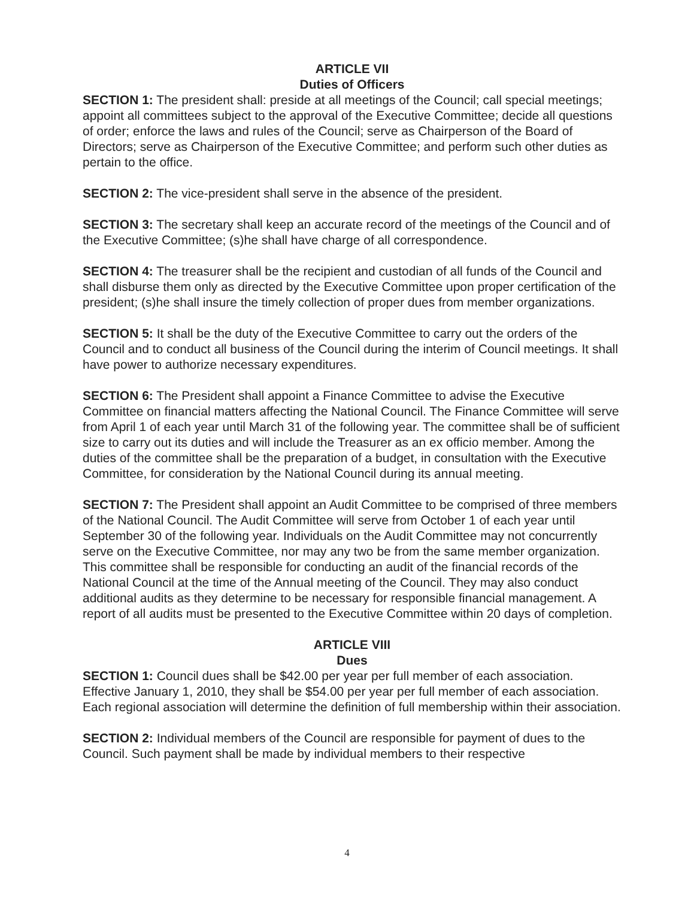ARTICLE VII
Duties of Officers
SECTION 1: The president shall: preside at all meetings of the Council; call special meetings; appoint all committees subject to the approval of the Executive Committee; decide all questions of order; enforce the laws and rules of the Council; serve as Chairperson of the Board of Directors; serve as Chairperson of the Executive Committee; and perform such other duties as pertain to the office.
SECTION 2: The vice-president shall serve in the absence of the president.
SECTION 3: The secretary shall keep an accurate record of the meetings of the Council and of the Executive Committee; (s)he shall have charge of all correspondence.
SECTION 4: The treasurer shall be the recipient and custodian of all funds of the Council and shall disburse them only as directed by the Executive Committee upon proper certification of the president; (s)he shall insure the timely collection of proper dues from member organizations.
SECTION 5: It shall be the duty of the Executive Committee to carry out the orders of the Council and to conduct all business of the Council during the interim of Council meetings. It shall have power to authorize necessary expenditures.
SECTION 6: The President shall appoint a Finance Committee to advise the Executive Committee on financial matters affecting the National Council. The Finance Committee will serve from April 1 of each year until March 31 of the following year. The committee shall be of sufficient size to carry out its duties and will include the Treasurer as an ex officio member. Among the duties of the committee shall be the preparation of a budget, in consultation with the Executive Committee, for consideration by the National Council during its annual meeting.
SECTION 7: The President shall appoint an Audit Committee to be comprised of three members of the National Council. The Audit Committee will serve from October 1 of each year until September 30 of the following year. Individuals on the Audit Committee may not concurrently serve on the Executive Committee, nor may any two be from the same member organization. This committee shall be responsible for conducting an audit of the financial records of the National Council at the time of the Annual meeting of the Council. They may also conduct additional audits as they determine to be necessary for responsible financial management. A report of all audits must be presented to the Executive Committee within 20 days of completion.
ARTICLE VIII
Dues
SECTION 1: Council dues shall be $42.00 per year per full member of each association. Effective January 1, 2010, they shall be $54.00 per year per full member of each association. Each regional association will determine the definition of full membership within their association.
SECTION 2: Individual members of the Council are responsible for payment of dues to the Council. Such payment shall be made by individual members to their respective
4